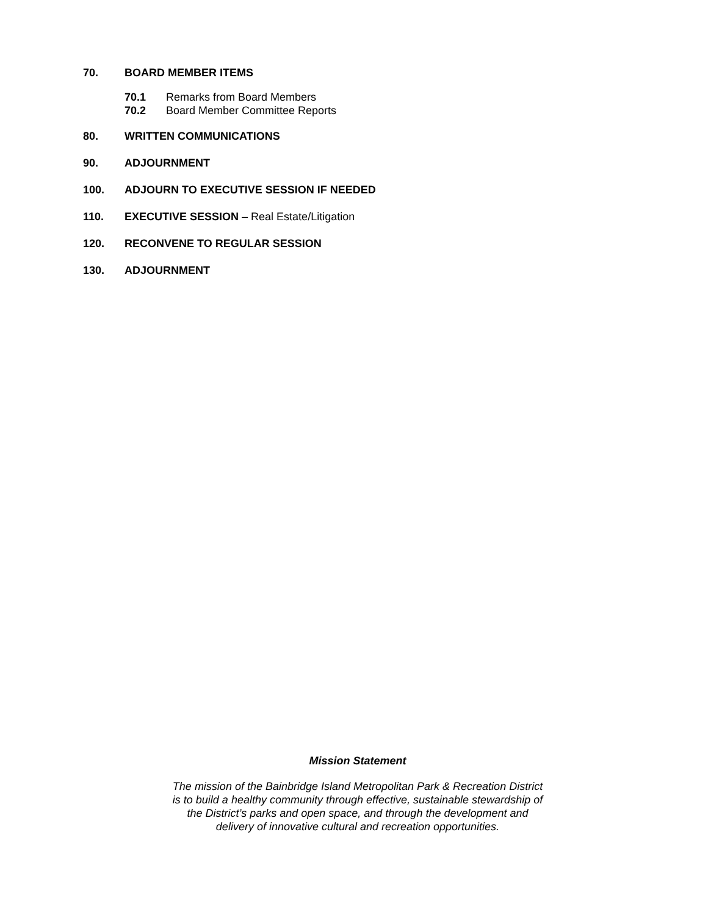70. BOARD MEMBER ITEMS
70.1 Remarks from Board Members
70.2 Board Member Committee Reports
80. WRITTEN COMMUNICATIONS
90. ADJOURNMENT
100. ADJOURN TO EXECUTIVE SESSION IF NEEDED
110. EXECUTIVE SESSION – Real Estate/Litigation
120. RECONVENE TO REGULAR SESSION
130. ADJOURNMENT
Mission Statement
The mission of the Bainbridge Island Metropolitan Park & Recreation District
is to build a healthy community through effective, sustainable stewardship of
the District’s parks and open space, and through the development and
delivery of innovative cultural and recreation opportunities.